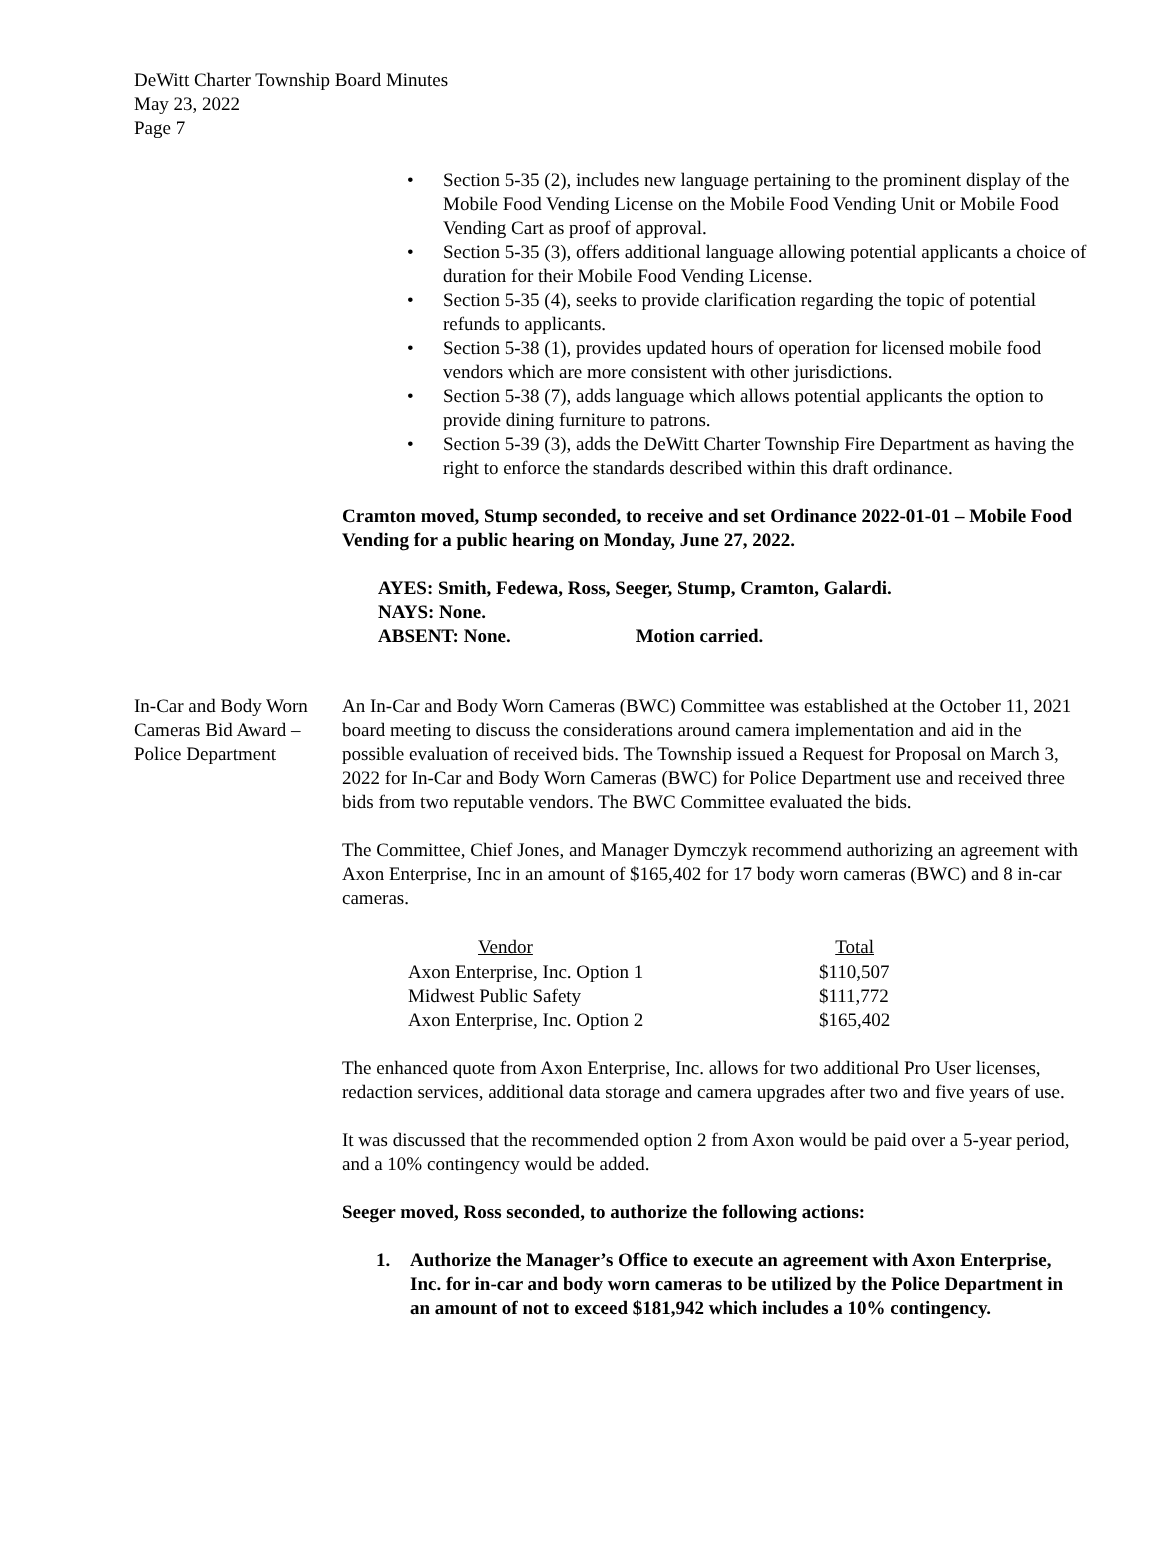DeWitt Charter Township Board Minutes
May 23, 2022
Page 7
• Section 5-35 (2), includes new language pertaining to the prominent display of the Mobile Food Vending License on the Mobile Food Vending Unit or Mobile Food Vending Cart as proof of approval.
• Section 5-35 (3), offers additional language allowing potential applicants a choice of duration for their Mobile Food Vending License.
• Section 5-35 (4), seeks to provide clarification regarding the topic of potential refunds to applicants.
• Section 5-38 (1), provides updated hours of operation for licensed mobile food vendors which are more consistent with other jurisdictions.
• Section 5-38 (7), adds language which allows potential applicants the option to provide dining furniture to patrons.
• Section 5-39 (3), adds the DeWitt Charter Township Fire Department as having the right to enforce the standards described within this draft ordinance.
Cramton moved, Stump seconded, to receive and set Ordinance 2022-01-01 – Mobile Food Vending for a public hearing on Monday, June 27, 2022.
AYES: Smith, Fedewa, Ross, Seeger, Stump, Cramton, Galardi.
NAYS: None.
ABSENT: None. Motion carried.
In-Car and Body Worn Cameras Bid Award – Police Department
An In-Car and Body Worn Cameras (BWC) Committee was established at the October 11, 2021 board meeting to discuss the considerations around camera implementation and aid in the possible evaluation of received bids. The Township issued a Request for Proposal on March 3, 2022 for In-Car and Body Worn Cameras (BWC) for Police Department use and received three bids from two reputable vendors. The BWC Committee evaluated the bids.
The Committee, Chief Jones, and Manager Dymczyk recommend authorizing an agreement with Axon Enterprise, Inc in an amount of $165,402 for 17 body worn cameras (BWC) and 8 in-car cameras.
| Vendor | Total |
| --- | --- |
| Axon Enterprise, Inc. Option 1 | $110,507 |
| Midwest Public Safety | $111,772 |
| Axon Enterprise, Inc. Option 2 | $165,402 |
The enhanced quote from Axon Enterprise, Inc. allows for two additional Pro User licenses, redaction services, additional data storage and camera upgrades after two and five years of use.
It was discussed that the recommended option 2 from Axon would be paid over a 5-year period, and a 10% contingency would be added.
Seeger moved, Ross seconded, to authorize the following actions:
1. Authorize the Manager’s Office to execute an agreement with Axon Enterprise, Inc. for in-car and body worn cameras to be utilized by the Police Department in an amount of not to exceed $181,942 which includes a 10% contingency.